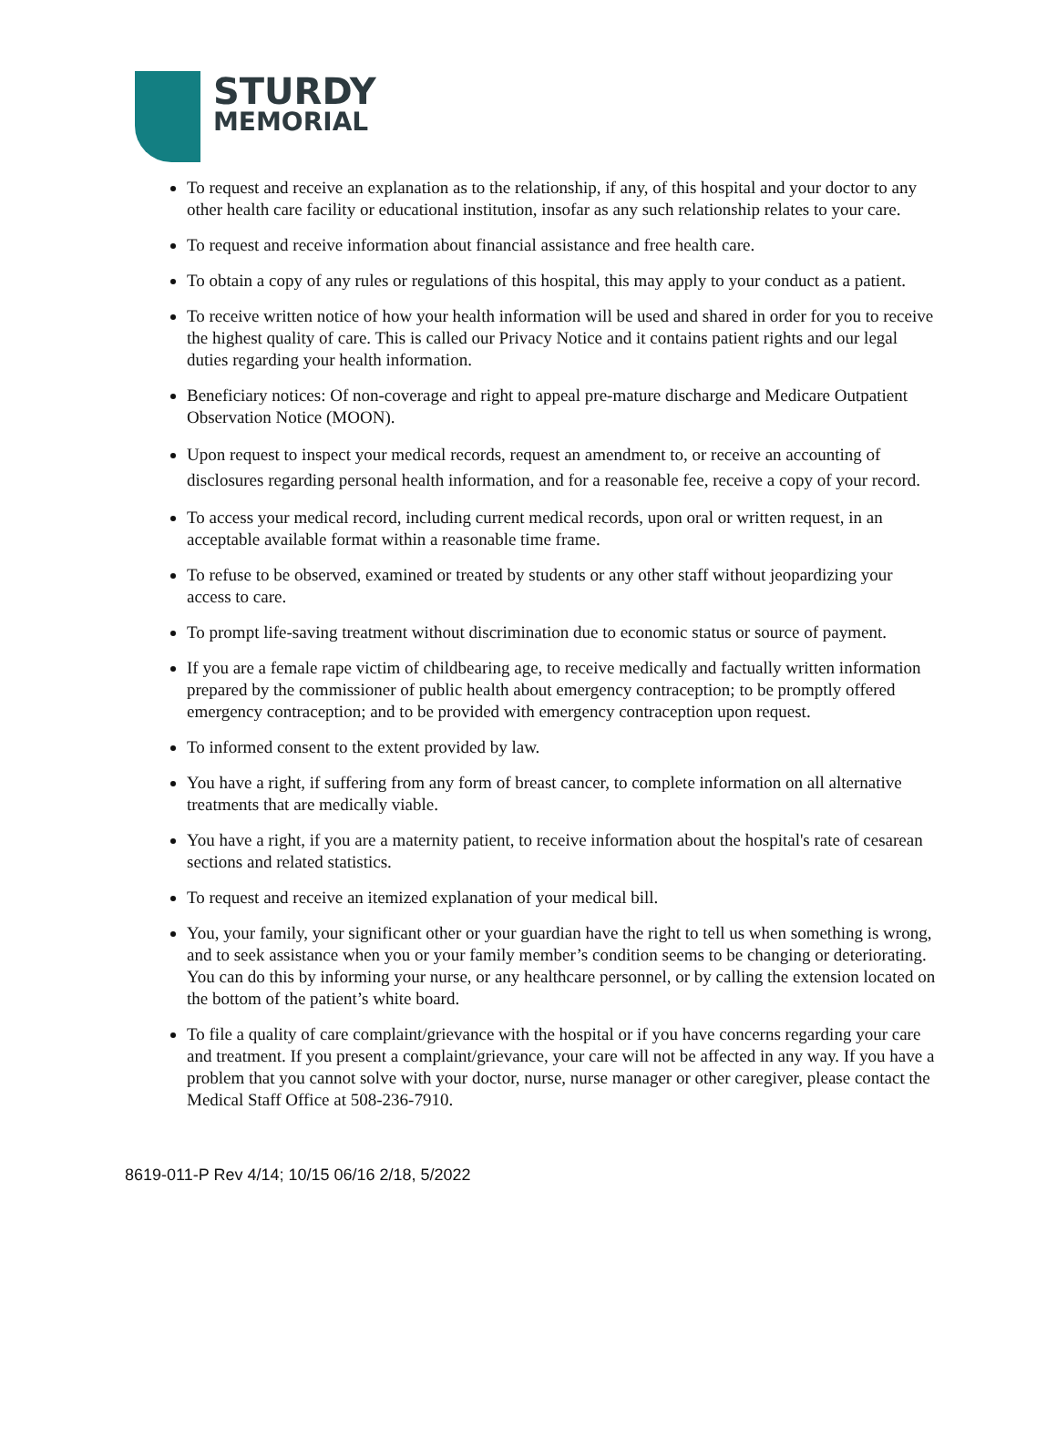STURDY
MEMORIAL
To request and receive an explanation as to the relationship, if any, of this hospital and your doctor to any other health care facility or educational institution, insofar as any such relationship relates to your care.
To request and receive information about financial assistance and free health care.
To obtain a copy of any rules or regulations of this hospital, this may apply to your conduct as a patient.
To receive written notice of how your health information will be used and shared in order for you to receive the highest quality of care. This is called our Privacy Notice and it contains patient rights and our legal duties regarding your health information.
Beneficiary notices: Of non-coverage and right to appeal pre-mature discharge and Medicare Outpatient Observation Notice (MOON).
Upon request to inspect your medical records, request an amendment to, or receive an accounting of disclosures regarding personal health information, and for a reasonable fee, receive a copy of your record.
To access your medical record, including current medical records, upon oral or written request, in an acceptable available format within a reasonable time frame.
To refuse to be observed, examined or treated by students or any other staff without jeopardizing your access to care.
To prompt life-saving treatment without discrimination due to economic status or source of payment.
If you are a female rape victim of childbearing age, to receive medically and factually written information prepared by the commissioner of public health about emergency contraception; to be promptly offered emergency contraception; and to be provided with emergency contraception upon request.
To informed consent to the extent provided by law.
You have a right, if suffering from any form of breast cancer, to complete information on all alternative treatments that are medically viable.
You have a right, if you are a maternity patient, to receive information about the hospital's rate of cesarean sections and related statistics.
To request and receive an itemized explanation of your medical bill.
You, your family, your significant other or your guardian have the right to tell us when something is wrong, and to seek assistance when you or your family member’s condition seems to be changing or deteriorating. You can do this by informing your nurse, or any healthcare personnel, or by calling the extension located on the bottom of the patient’s white board.
To file a quality of care complaint/grievance with the hospital or if you have concerns regarding your care and treatment. If you present a complaint/grievance, your care will not be affected in any way. If you have a problem that you cannot solve with your doctor, nurse, nurse manager or other caregiver, please contact the Medical Staff Office at 508-236-7910.
8619-011-P Rev 4/14; 10/15 06/16 2/18, 5/2022